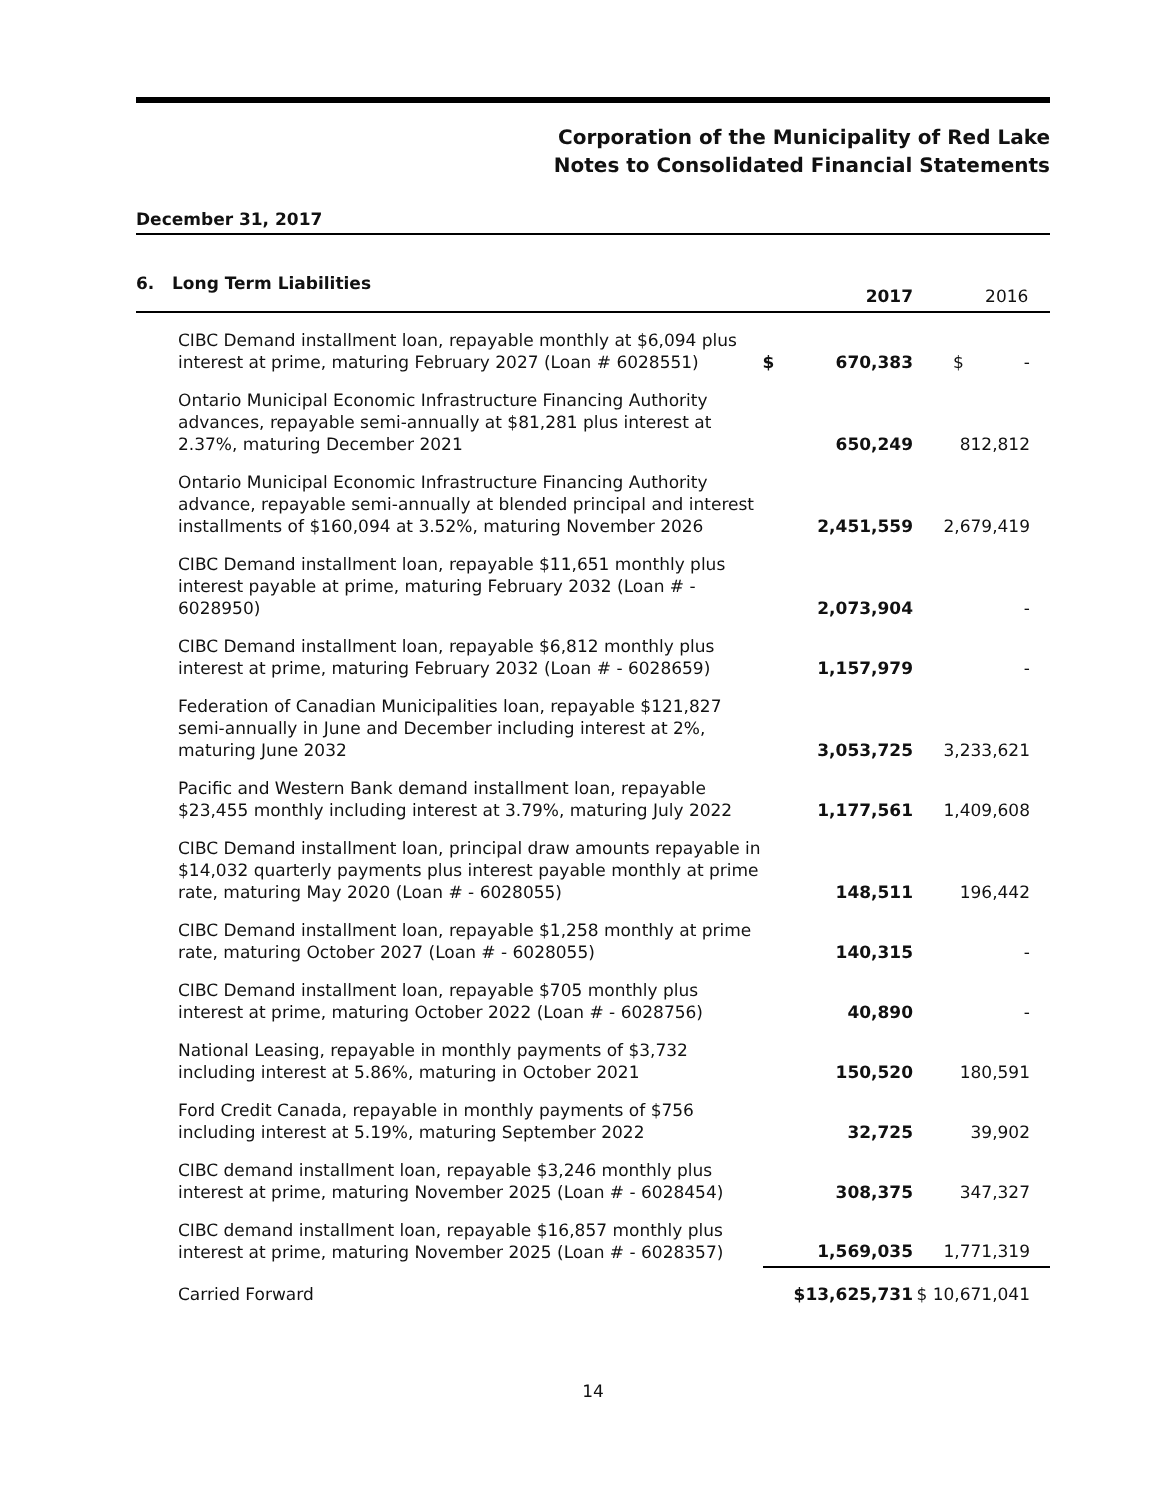Corporation of the Municipality of Red Lake
Notes to Consolidated Financial Statements
December 31, 2017
6. Long Term Liabilities
| | 2017 | | 2016 |
| --- | --- | --- | --- |
| CIBC Demand installment loan, repayable monthly at $6,094 plus interest at prime, maturing February 2027 (Loan # 6028551) | $ | 670,383 | $ - |
| Ontario Municipal Economic Infrastructure Financing Authority advances, repayable semi-annually at $81,281 plus interest at 2.37%, maturing December 2021 | | 650,249 | 812,812 |
| Ontario Municipal Economic Infrastructure Financing Authority advance, repayable semi-annually at blended principal and interest installments of $160,094 at 3.52%, maturing November 2026 | | 2,451,559 | 2,679,419 |
| CIBC Demand installment loan, repayable $11,651 monthly plus interest payable at prime, maturing February 2032 (Loan # - 6028950) | | 2,073,904 | - |
| CIBC Demand installment loan, repayable $6,812 monthly plus interest at prime, maturing February 2032 (Loan # - 6028659) | | 1,157,979 | - |
| Federation of Canadian Municipalities loan, repayable $121,827 semi-annually in June and December including interest at 2%, maturing June 2032 | | 3,053,725 | 3,233,621 |
| Pacific and Western Bank demand installment loan, repayable $23,455 monthly including interest at 3.79%, maturing July 2022 | | 1,177,561 | 1,409,608 |
| CIBC Demand installment loan, principal draw amounts repayable in $14,032 quarterly payments plus interest payable monthly at prime rate, maturing May 2020 (Loan # - 6028055) | | 148,511 | 196,442 |
| CIBC Demand installment loan, repayable $1,258 monthly at prime rate, maturing October 2027 (Loan # - 6028055) | | 140,315 | - |
| CIBC Demand installment loan, repayable $705 monthly plus interest at prime, maturing October 2022 (Loan # - 6028756) | | 40,890 | - |
| National Leasing, repayable in monthly payments of $3,732 including interest at 5.86%, maturing in October 2021 | | 150,520 | 180,591 |
| Ford Credit Canada, repayable in monthly payments of $756 including interest at 5.19%, maturing September 2022 | | 32,725 | 39,902 |
| CIBC demand installment loan, repayable $3,246 monthly plus interest at prime, maturing November 2025 (Loan # - 6028454) | | 308,375 | 347,327 |
| CIBC demand installment loan, repayable $16,857 monthly plus interest at prime, maturing November 2025 (Loan # - 6028357) | | 1,569,035 | 1,771,319 |
| Carried Forward | | $13,625,731 | $ 10,671,041 |
14